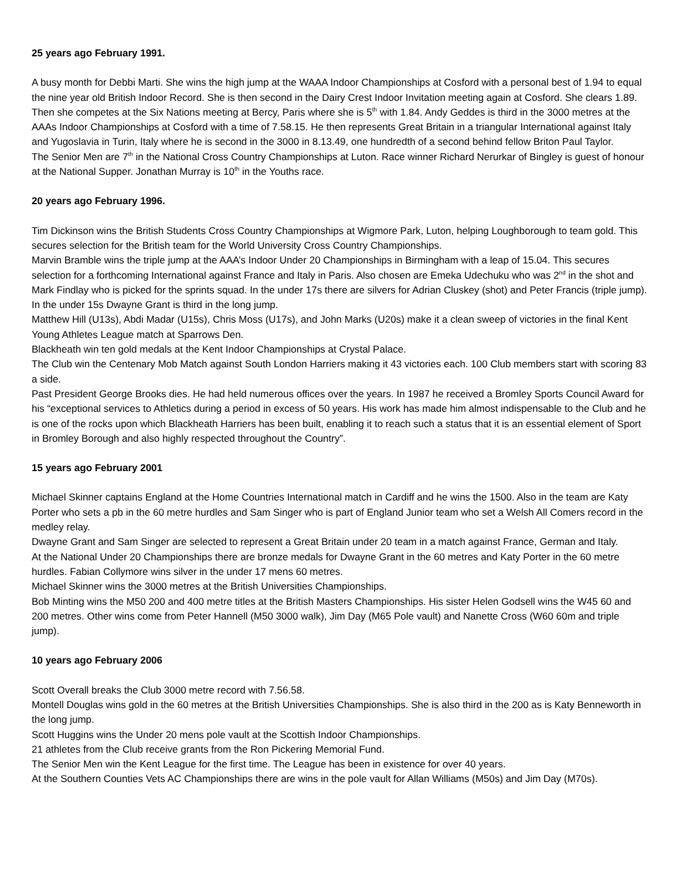25 years ago February 1991.
A busy month for Debbi Marti. She wins the high jump at the WAAA Indoor Championships at Cosford with a personal best of 1.94 to equal the nine year old British Indoor Record. She is then second in the Dairy Crest Indoor Invitation meeting again at Cosford. She clears 1.89. Then she competes at the Six Nations meeting at Bercy, Paris where she is 5<sup>th</sup> with 1.84. Andy Geddes is third in the 3000 metres at the AAAs Indoor Championships at Cosford with a time of 7.58.15. He then represents Great Britain in a triangular International against Italy and Yugoslavia in Turin, Italy where he is second in the 3000 in 8.13.49, one hundredth of a second behind fellow Briton Paul Taylor.
The Senior Men are 7<sup>th</sup> in the National Cross Country Championships at Luton. Race winner Richard Nerurkar of Bingley is guest of honour at the National Supper. Jonathan Murray is 10<sup>th</sup> in the Youths race.
20 years ago February 1996.
Tim Dickinson wins the British Students Cross Country Championships at Wigmore Park, Luton, helping Loughborough to team gold. This secures selection for the British team for the World University Cross Country Championships.
Marvin Bramble wins the triple jump at the AAA’s Indoor Under 20 Championships in Birmingham with a leap of 15.04. This secures selection for a forthcoming International against France and Italy in Paris. Also chosen are Emeka Udechuku who was 2<sup>nd</sup> in the shot and Mark Findlay who is picked for the sprints squad. In the under 17s there are silvers for Adrian Cluskey (shot) and Peter Francis (triple jump). In the under 15s Dwayne Grant is third in the long jump.
Matthew Hill (U13s), Abdi Madar (U15s), Chris Moss (U17s), and John Marks (U20s) make it a clean sweep of victories in the final Kent Young Athletes League match at Sparrows Den.
Blackheath win ten gold medals at the Kent Indoor Championships at Crystal Palace.
The Club win the Centenary Mob Match against South London Harriers making it 43 victories each. 100 Club members start with scoring 83 a side.
Past President George Brooks dies. He had held numerous offices over the years. In 1987 he received a Bromley Sports Council Award for his “exceptional services to Athletics during a period in excess of 50 years. His work has made him almost indispensable to the Club and he is one of the rocks upon which Blackheath Harriers has been built, enabling it to reach such a status that it is an essential element of Sport in Bromley Borough and also highly respected throughout the Country”.
15 years ago February 2001
Michael Skinner captains England at the Home Countries International match in Cardiff and he wins the 1500. Also in the team are Katy Porter who sets a pb in the 60 metre hurdles and Sam Singer who is part of England Junior team who set a Welsh All Comers record in the medley relay.
Dwayne Grant and Sam Singer are selected to represent a Great Britain under 20 team in a match against France, German and Italy.
At the National Under 20 Championships there are bronze medals for Dwayne Grant in the 60 metres and Katy Porter in the 60 metre hurdles. Fabian Collymore wins silver in the under 17 mens 60 metres.
Michael Skinner wins the 3000 metres at the British Universities Championships.
Bob Minting wins the M50 200 and 400 metre titles at the British Masters Championships. His sister Helen Godsell wins the W45 60 and 200 metres. Other wins come from Peter Hannell (M50 3000 walk), Jim Day (M65 Pole vault) and Nanette Cross (W60 60m and triple jump).
10 years ago February 2006
Scott Overall breaks the Club 3000 metre record with 7.56.58.
Montell Douglas wins gold in the 60 metres at the British Universities Championships. She is also third in the 200 as is Katy Benneworth in the long jump.
Scott Huggins wins the Under 20 mens pole vault at the Scottish Indoor Championships.
21 athletes from the Club receive grants from the Ron Pickering Memorial Fund.
The Senior Men win the Kent League for the first time. The League has been in existence for over 40 years.
At the Southern Counties Vets AC Championships there are wins in the pole vault for Allan Williams (M50s) and Jim Day (M70s).